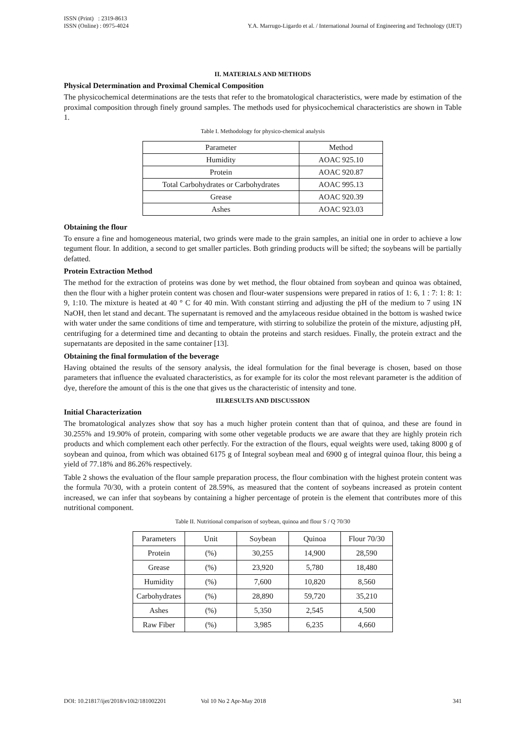ISSN (Print) : 2319-8613
ISSN (Online) : 0975-4024
Y.A. Marrugo-Ligardo et al. / International Journal of Engineering and Technology (IJET)
II. MATERIALS AND METHODS
Physical Determination and Proximal Chemical Composition
The physicochemical determinations are the tests that refer to the bromatological characteristics, were made by estimation of the proximal composition through finely ground samples. The methods used for physicochemical characteristics are shown in Table 1.
Table I. Methodology for physico-chemical analysis
| Parameter | Method |
| Humidity | AOAC 925.10 |
| Protein | AOAC 920.87 |
| Total Carbohydrates or Carbohydrates | AOAC 995.13 |
| Grease | AOAC 920.39 |
| Ashes | AOAC 923.03 |
Obtaining the flour
To ensure a fine and homogeneous material, two grinds were made to the grain samples, an initial one in order to achieve a low tegument flour. In addition, a second to get smaller particles. Both grinding products will be sifted; the soybeans will be partially defatted.
Protein Extraction Method
The method for the extraction of proteins was done by wet method, the flour obtained from soybean and quinoa was obtained, then the flour with a higher protein content was chosen and flour-water suspensions were prepared in ratios of 1: 6, 1 : 7: 1: 8: 1: 9, 1:10. The mixture is heated at 40 ° C for 40 min. With constant stirring and adjusting the pH of the medium to 7 using 1N NaOH, then let stand and decant. The supernatant is removed and the amylaceous residue obtained in the bottom is washed twice with water under the same conditions of time and temperature, with stirring to solubilize the protein of the mixture, adjusting pH, centrifuging for a determined time and decanting to obtain the proteins and starch residues. Finally, the protein extract and the supernatants are deposited in the same container [13].
Obtaining the final formulation of the beverage
Having obtained the results of the sensory analysis, the ideal formulation for the final beverage is chosen, based on those parameters that influence the evaluated characteristics, as for example for its color the most relevant parameter is the addition of dye, therefore the amount of this is the one that gives us the characteristic of intensity and tone.
III.RESULTS AND DISCUSSION
Initial Characterization
The bromatological analyzes show that soy has a much higher protein content than that of quinoa, and these are found in 30.255% and 19.90% of protein, comparing with some other vegetable products we are aware that they are highly protein rich products and which complement each other perfectly. For the extraction of the flours, equal weights were used, taking 8000 g of soybean and quinoa, from which was obtained 6175 g of Integral soybean meal and 6900 g of integral quinoa flour, this being a yield of 77.18% and 86.26% respectively.
Table 2 shows the evaluation of the flour sample preparation process, the flour combination with the highest protein content was the formula 70/30, with a protein content of 28.59%, as measured that the content of soybeans increased as protein content increased, we can infer that soybeans by containing a higher percentage of protein is the element that contributes more of this nutritional component.
Table II. Nutritional comparison of soybean, quinoa and flour S / Q 70/30
| Parameters | Unit | Soybean | Quinoa | Flour 70/30 |
| Protein | (%) | 30,255 | 14,900 | 28,590 |
| Grease | (%) | 23,920 | 5,780 | 18,480 |
| Humidity | (%) | 7,600 | 10,820 | 8,560 |
| Carbohydrates | (%) | 28,890 | 59,720 | 35,210 |
| Ashes | (%) | 5,350 | 2,545 | 4,500 |
| Raw Fiber | (%) | 3,985 | 6,235 | 4,660 |
DOI: 10.21817/ijet/2018/v10i2/181002201 Vol 10 No 2 Apr-May 2018 341